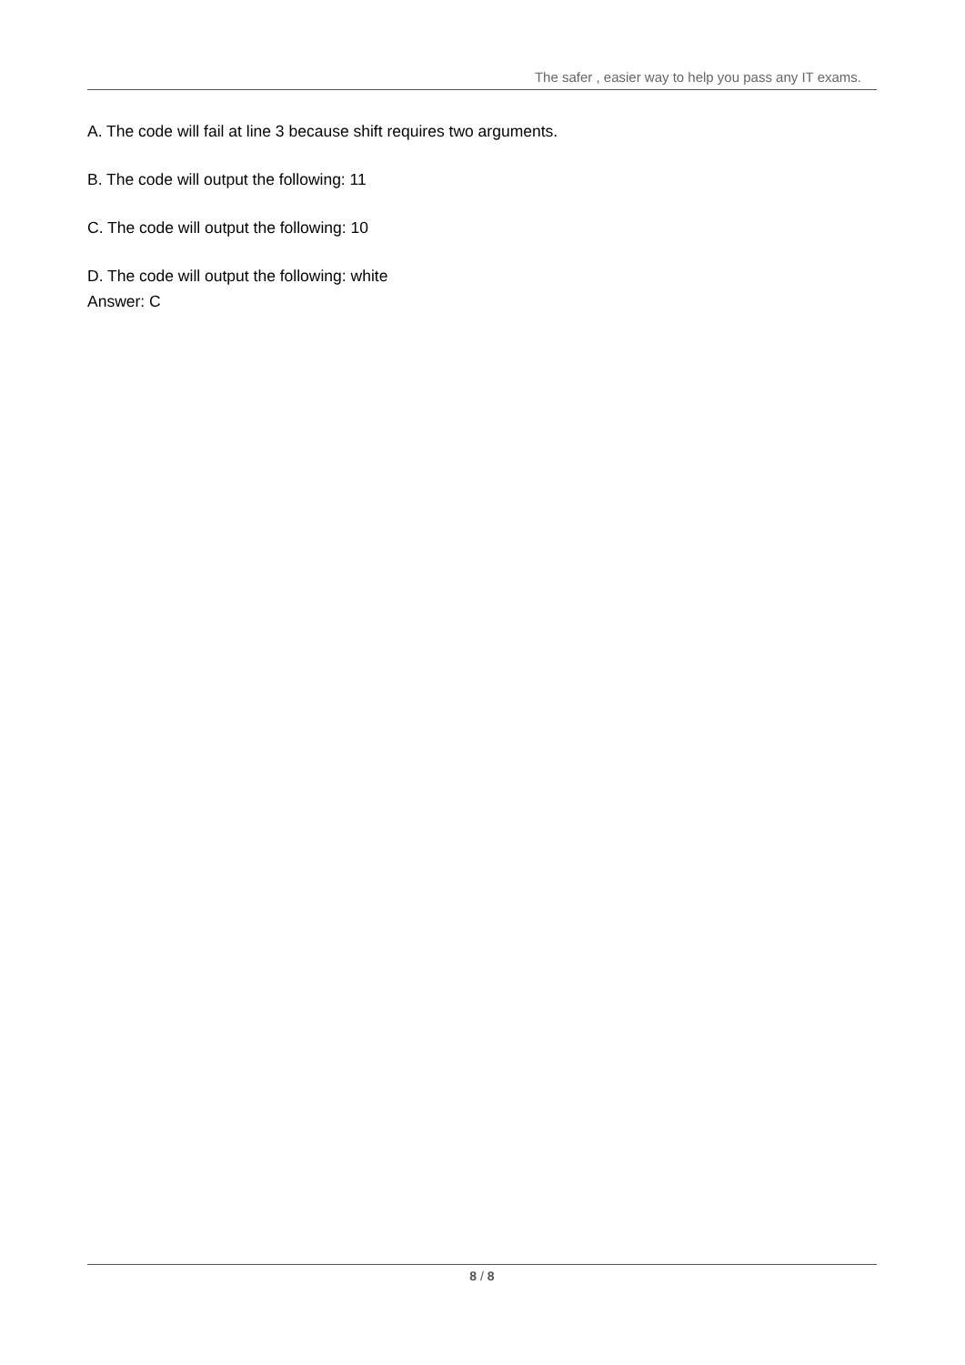The safer , easier way to help you pass any IT exams.
A. The code will fail at line 3 because shift requires two arguments.
B. The code will output the following: 11
C. The code will output the following: 10
D. The code will output the following: white
Answer: C
8 / 8